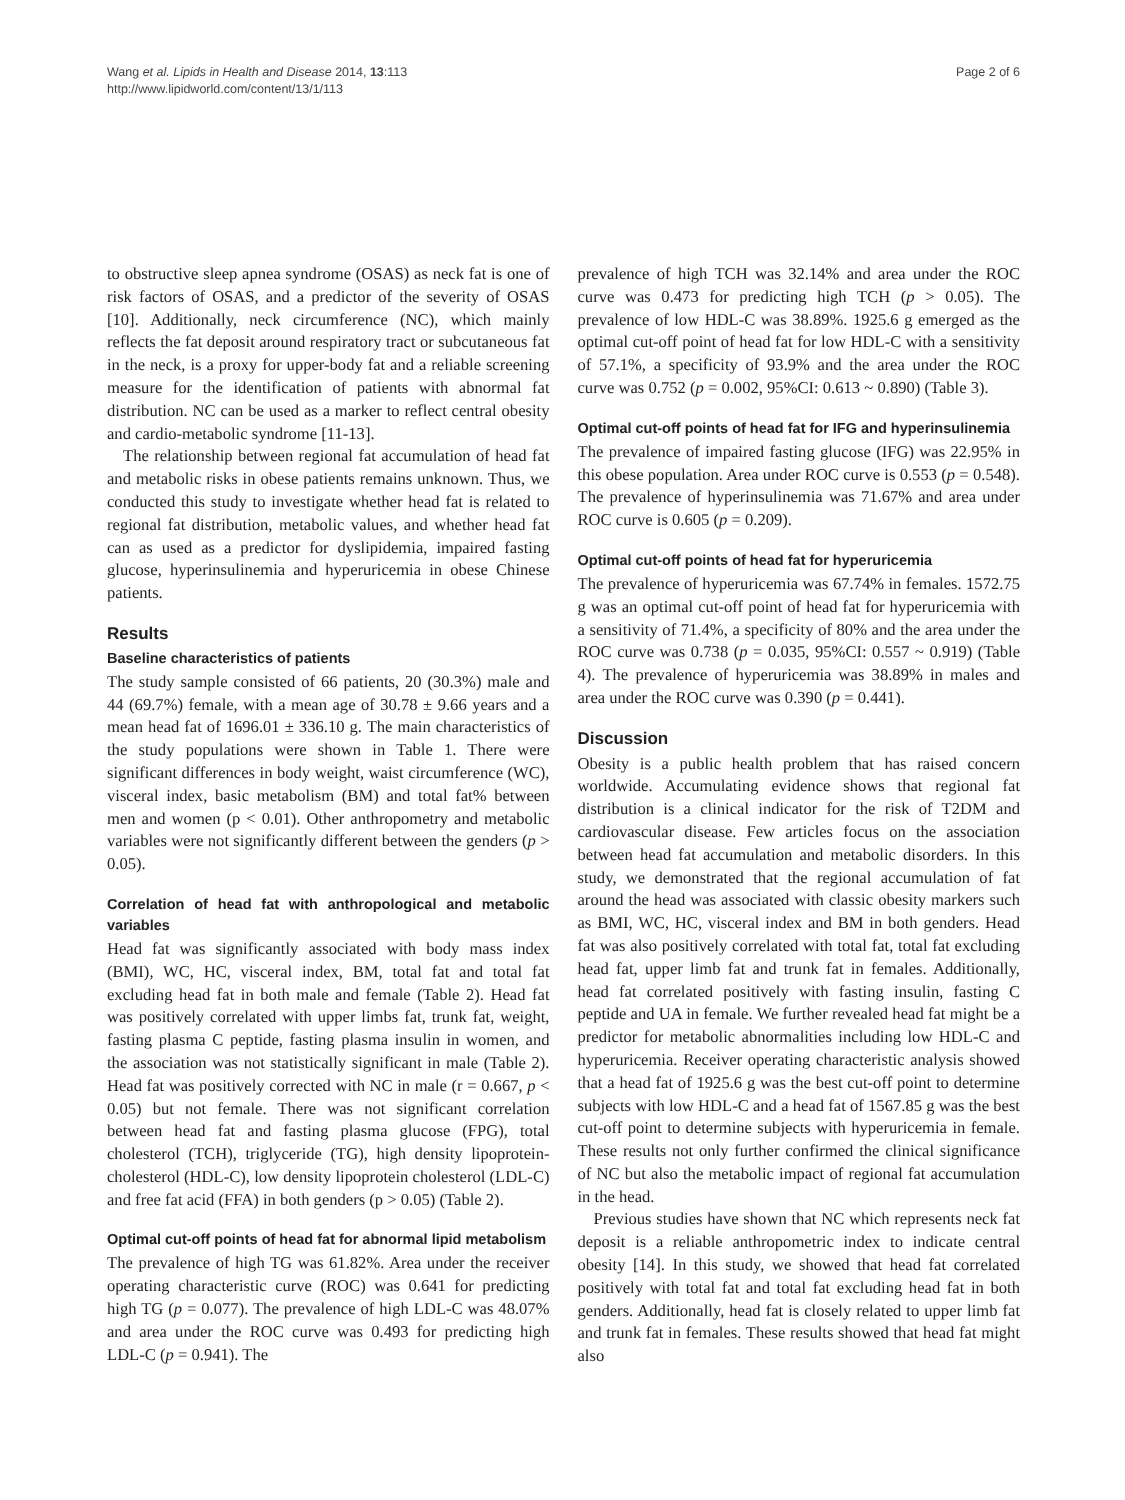Wang et al. Lipids in Health and Disease 2014, 13:113
http://www.lipidworld.com/content/13/1/113
Page 2 of 6
to obstructive sleep apnea syndrome (OSAS) as neck fat is one of risk factors of OSAS, and a predictor of the severity of OSAS [10]. Additionally, neck circumference (NC), which mainly reflects the fat deposit around respiratory tract or subcutaneous fat in the neck, is a proxy for upper-body fat and a reliable screening measure for the identification of patients with abnormal fat distribution. NC can be used as a marker to reflect central obesity and cardio-metabolic syndrome [11-13].
The relationship between regional fat accumulation of head fat and metabolic risks in obese patients remains unknown. Thus, we conducted this study to investigate whether head fat is related to regional fat distribution, metabolic values, and whether head fat can as used as a predictor for dyslipidemia, impaired fasting glucose, hyperinsulinemia and hyperuricemia in obese Chinese patients.
Results
Baseline characteristics of patients
The study sample consisted of 66 patients, 20 (30.3%) male and 44 (69.7%) female, with a mean age of 30.78 ± 9.66 years and a mean head fat of 1696.01 ± 336.10 g. The main characteristics of the study populations were shown in Table 1. There were significant differences in body weight, waist circumference (WC), visceral index, basic metabolism (BM) and total fat% between men and women (p < 0.01). Other anthropometry and metabolic variables were not significantly different between the genders (p > 0.05).
Correlation of head fat with anthropological and metabolic variables
Head fat was significantly associated with body mass index (BMI), WC, HC, visceral index, BM, total fat and total fat excluding head fat in both male and female (Table 2). Head fat was positively correlated with upper limbs fat, trunk fat, weight, fasting plasma C peptide, fasting plasma insulin in women, and the association was not statistically significant in male (Table 2). Head fat was positively corrected with NC in male (r = 0.667, p < 0.05) but not female. There was not significant correlation between head fat and fasting plasma glucose (FPG), total cholesterol (TCH), triglyceride (TG), high density lipoprotein-cholesterol (HDL-C), low density lipoprotein cholesterol (LDL-C) and free fat acid (FFA) in both genders (p > 0.05) (Table 2).
Optimal cut-off points of head fat for abnormal lipid metabolism
The prevalence of high TG was 61.82%. Area under the receiver operating characteristic curve (ROC) was 0.641 for predicting high TG (p = 0.077). The prevalence of high LDL-C was 48.07% and area under the ROC curve was 0.493 for predicting high LDL-C (p = 0.941). The
prevalence of high TCH was 32.14% and area under the ROC curve was 0.473 for predicting high TCH (p > 0.05). The prevalence of low HDL-C was 38.89%. 1925.6 g emerged as the optimal cut-off point of head fat for low HDL-C with a sensitivity of 57.1%, a specificity of 93.9% and the area under the ROC curve was 0.752 (p = 0.002, 95%CI: 0.613 ~ 0.890) (Table 3).
Optimal cut-off points of head fat for IFG and hyperinsulinemia
The prevalence of impaired fasting glucose (IFG) was 22.95% in this obese population. Area under ROC curve is 0.553 (p = 0.548). The prevalence of hyperinsulinemia was 71.67% and area under ROC curve is 0.605 (p = 0.209).
Optimal cut-off points of head fat for hyperuricemia
The prevalence of hyperuricemia was 67.74% in females. 1572.75 g was an optimal cut-off point of head fat for hyperuricemia with a sensitivity of 71.4%, a specificity of 80% and the area under the ROC curve was 0.738 (p = 0.035, 95%CI: 0.557 ~ 0.919) (Table 4). The prevalence of hyperuricemia was 38.89% in males and area under the ROC curve was 0.390 (p = 0.441).
Discussion
Obesity is a public health problem that has raised concern worldwide. Accumulating evidence shows that regional fat distribution is a clinical indicator for the risk of T2DM and cardiovascular disease. Few articles focus on the association between head fat accumulation and metabolic disorders. In this study, we demonstrated that the regional accumulation of fat around the head was associated with classic obesity markers such as BMI, WC, HC, visceral index and BM in both genders. Head fat was also positively correlated with total fat, total fat excluding head fat, upper limb fat and trunk fat in females. Additionally, head fat correlated positively with fasting insulin, fasting C peptide and UA in female. We further revealed head fat might be a predictor for metabolic abnormalities including low HDL-C and hyperuricemia. Receiver operating characteristic analysis showed that a head fat of 1925.6 g was the best cut-off point to determine subjects with low HDL-C and a head fat of 1567.85 g was the best cut-off point to determine subjects with hyperuricemia in female. These results not only further confirmed the clinical significance of NC but also the metabolic impact of regional fat accumulation in the head.
Previous studies have shown that NC which represents neck fat deposit is a reliable anthropometric index to indicate central obesity [14]. In this study, we showed that head fat correlated positively with total fat and total fat excluding head fat in both genders. Additionally, head fat is closely related to upper limb fat and trunk fat in females. These results showed that head fat might also